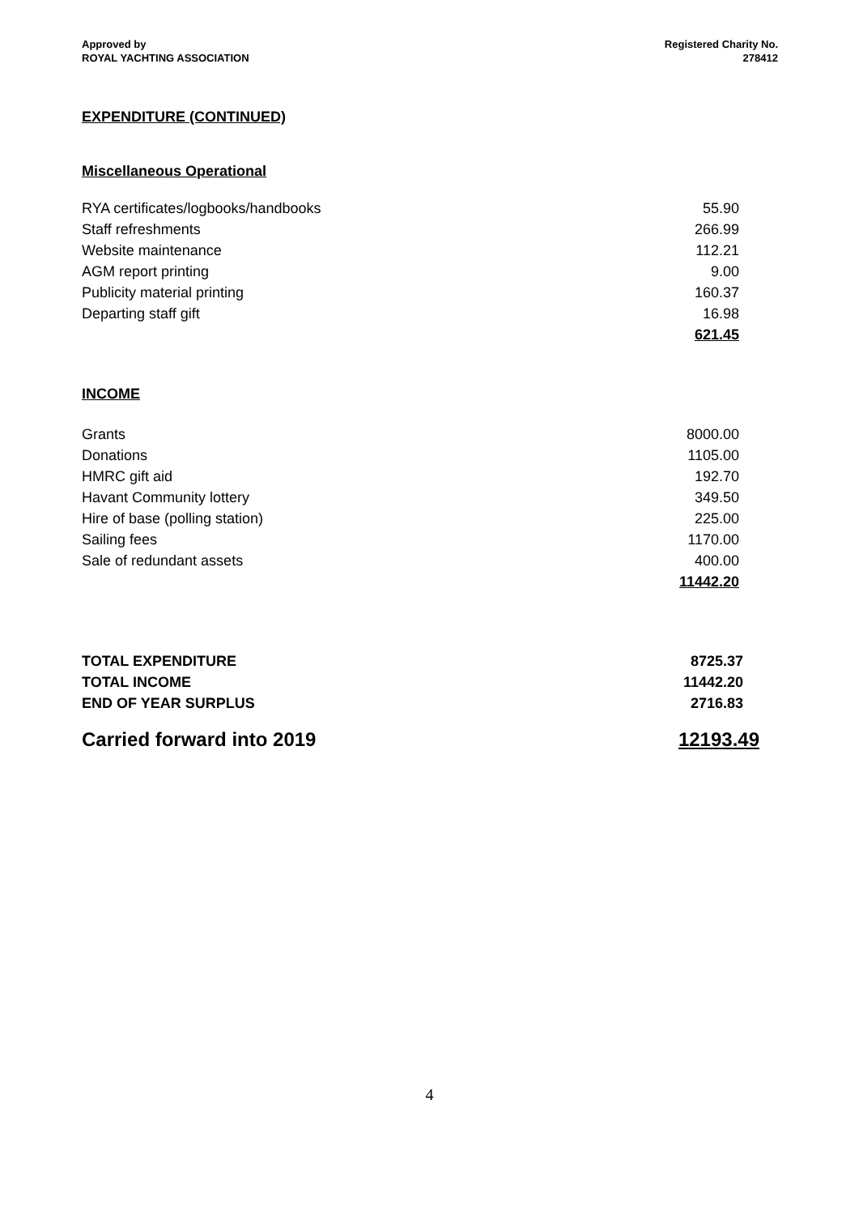Approved by
ROYAL YACHTING ASSOCIATION
Registered Charity No.
278412
EXPENDITURE (CONTINUED)
Miscellaneous Operational
| RYA certificates/logbooks/handbooks | 55.90 |
| Staff refreshments | 266.99 |
| Website maintenance | 112.21 |
| AGM report printing | 9.00 |
| Publicity material printing | 160.37 |
| Departing staff gift | 16.98 |
| | 621.45 |
INCOME
| Grants | 8000.00 |
| Donations | 1105.00 |
| HMRC gift aid | 192.70 |
| Havant Community lottery | 349.50 |
| Hire of base (polling station) | 225.00 |
| Sailing fees | 1170.00 |
| Sale of redundant assets | 400.00 |
| | 11442.20 |
| TOTAL EXPENDITURE | 8725.37 |
| TOTAL INCOME | 11442.20 |
| END OF YEAR SURPLUS | 2716.83 |
| Carried forward into 2019 | 12193.49 |
4